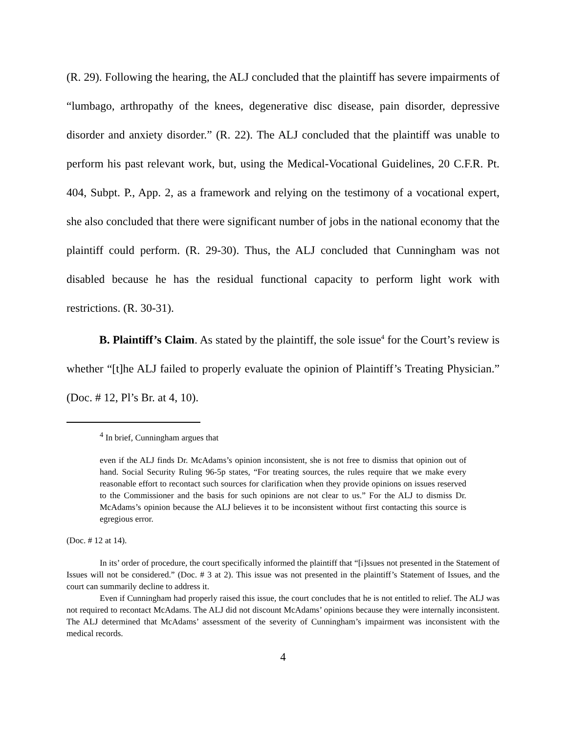(R. 29). Following the hearing, the ALJ concluded that the plaintiff has severe impairments of “lumbago, arthropathy of the knees, degenerative disc disease, pain disorder, depressive disorder and anxiety disorder.” (R. 22). The ALJ concluded that the plaintiff was unable to perform his past relevant work, but, using the Medical-Vocational Guidelines, 20 C.F.R. Pt. 404, Subpt. P., App. 2, as a framework and relying on the testimony of a vocational expert, she also concluded that there were significant number of jobs in the national economy that the plaintiff could perform. (R. 29-30). Thus, the ALJ concluded that Cunningham was not disabled because he has the residual functional capacity to perform light work with restrictions. (R. 30-31).
B. Plaintiff’s Claim. As stated by the plaintiff, the sole issue<sup>4</sup> for the Court’s review is whether “[t]he ALJ failed to properly evaluate the opinion of Plaintiff’s Treating Physician.” (Doc. # 12, Pl’s Br. at 4, 10).
<sup>4</sup> In brief, Cunningham argues that
even if the ALJ finds Dr. McAdams’s opinion inconsistent, she is not free to dismiss that opinion out of hand. Social Security Ruling 96-5p states, “For treating sources, the rules require that we make every reasonable effort to recontact such sources for clarification when they provide opinions on issues reserved to the Commissioner and the basis for such opinions are not clear to us.” For the ALJ to dismiss Dr. McAdams’s opinion because the ALJ believes it to be inconsistent without first contacting this source is egregious error.
(Doc. # 12 at 14).
In its’ order of procedure, the court specifically informed the plaintiff that “[i]ssues not presented in the Statement of Issues will not be considered.” (Doc. # 3 at 2). This issue was not presented in the plaintiff’s Statement of Issues, and the court can summarily decline to address it.
Even if Cunningham had properly raised this issue, the court concludes that he is not entitled to relief. The ALJ was not required to recontact McAdams. The ALJ did not discount McAdams’ opinions because they were internally inconsistent. The ALJ determined that McAdams’ assessment of the severity of Cunningham’s impairment was inconsistent with the medical records.
4